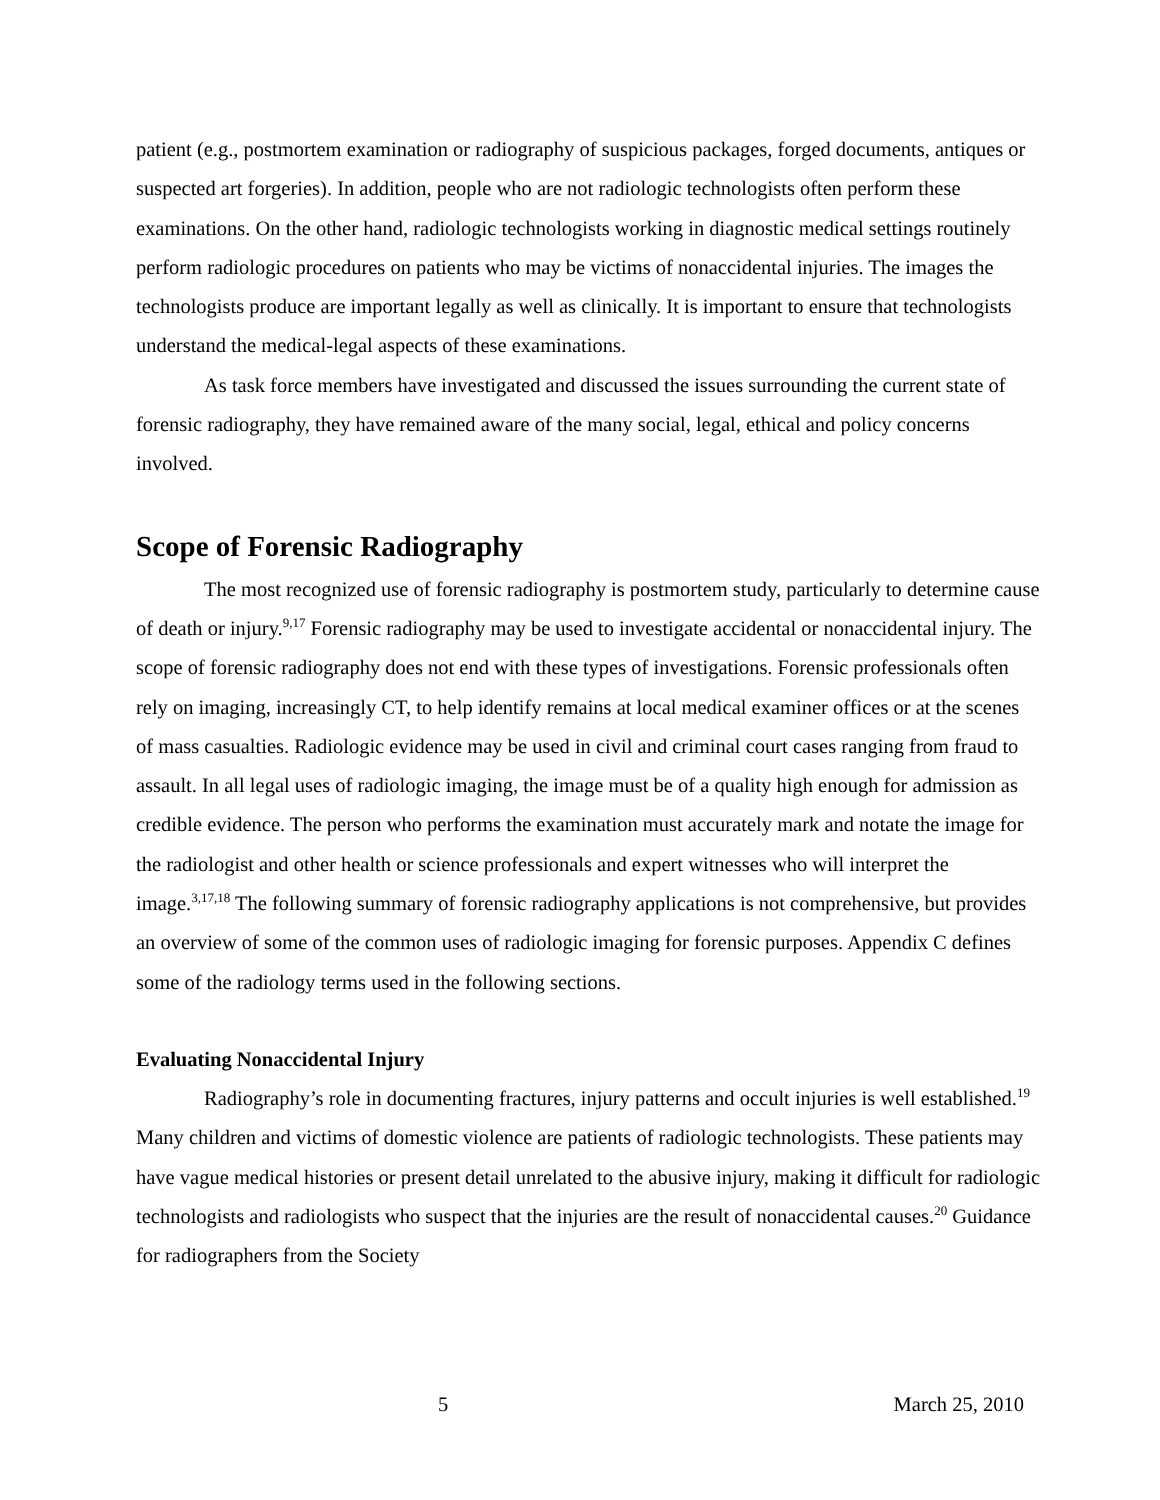patient (e.g., postmortem examination or radiography of suspicious packages, forged documents, antiques or suspected art forgeries). In addition, people who are not radiologic technologists often perform these examinations. On the other hand, radiologic technologists working in diagnostic medical settings routinely perform radiologic procedures on patients who may be victims of nonaccidental injuries. The images the technologists produce are important legally as well as clinically. It is important to ensure that technologists understand the medical-legal aspects of these examinations.
As task force members have investigated and discussed the issues surrounding the current state of forensic radiography, they have remained aware of the many social, legal, ethical and policy concerns involved.
Scope of Forensic Radiography
The most recognized use of forensic radiography is postmortem study, particularly to determine cause of death or injury.<sup>9,17</sup> Forensic radiography may be used to investigate accidental or nonaccidental injury. The scope of forensic radiography does not end with these types of investigations. Forensic professionals often rely on imaging, increasingly CT, to help identify remains at local medical examiner offices or at the scenes of mass casualties. Radiologic evidence may be used in civil and criminal court cases ranging from fraud to assault. In all legal uses of radiologic imaging, the image must be of a quality high enough for admission as credible evidence. The person who performs the examination must accurately mark and notate the image for the radiologist and other health or science professionals and expert witnesses who will interpret the image.<sup>3,17,18</sup> The following summary of forensic radiography applications is not comprehensive, but provides an overview of some of the common uses of radiologic imaging for forensic purposes. Appendix C defines some of the radiology terms used in the following sections.
Evaluating Nonaccidental Injury
Radiography’s role in documenting fractures, injury patterns and occult injuries is well established.<sup>19</sup> Many children and victims of domestic violence are patients of radiologic technologists. These patients may have vague medical histories or present detail unrelated to the abusive injury, making it difficult for radiologic technologists and radiologists who suspect that the injuries are the result of nonaccidental causes.<sup>20</sup> Guidance for radiographers from the Society
5 March 25, 2010